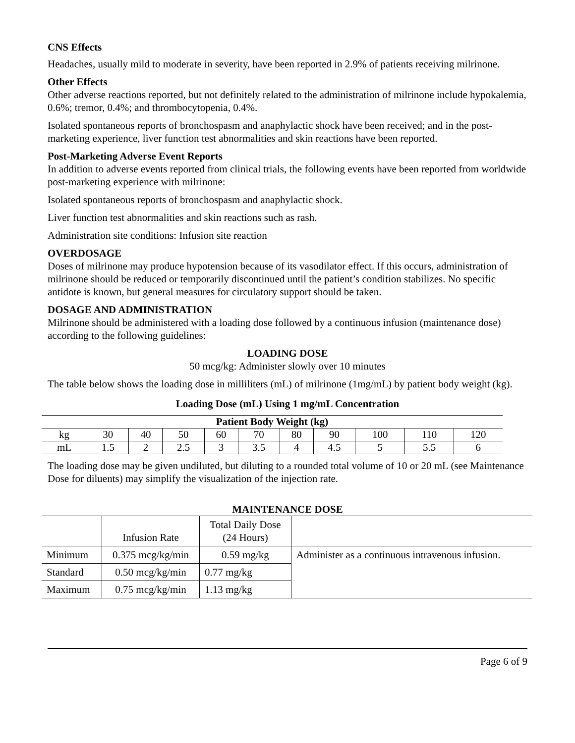CNS Effects
Headaches, usually mild to moderate in severity, have been reported in 2.9% of patients receiving milrinone.
Other Effects
Other adverse reactions reported, but not definitely related to the administration of milrinone include hypokalemia, 0.6%; tremor, 0.4%; and thrombocytopenia, 0.4%.
Isolated spontaneous reports of bronchospasm and anaphylactic shock have been received; and in the post-marketing experience, liver function test abnormalities and skin reactions have been reported.
Post-Marketing Adverse Event Reports
In addition to adverse events reported from clinical trials, the following events have been reported from worldwide post-marketing experience with milrinone:
Isolated spontaneous reports of bronchospasm and anaphylactic shock.
Liver function test abnormalities and skin reactions such as rash.
Administration site conditions: Infusion site reaction
OVERDOSAGE
Doses of milrinone may produce hypotension because of its vasodilator effect. If this occurs, administration of milrinone should be reduced or temporarily discontinued until the patient’s condition stabilizes. No specific antidote is known, but general measures for circulatory support should be taken.
DOSAGE AND ADMINISTRATION
Milrinone should be administered with a loading dose followed by a continuous infusion (maintenance dose) according to the following guidelines:
LOADING DOSE
50 mcg/kg: Administer slowly over 10 minutes
The table below shows the loading dose in milliliters (mL) of milrinone (1mg/mL) by patient body weight (kg).
Loading Dose (mL) Using 1 mg/mL Concentration
| Patient Body Weight (kg) | | | | | | | | | | |
| --- | --- | --- | --- | --- | --- | --- | --- | --- | --- | --- |
| kg | 30 | 40 | 50 | 60 | 70 | 80 | 90 | 100 | 110 | 120 |
| mL | 1.5 | 2 | 2.5 | 3 | 3.5 | 4 | 4.5 | 5 | 5.5 | 6 |
The loading dose may be given undiluted, but diluting to a rounded total volume of 10 or 20 mL (see Maintenance Dose for diluents) may simplify the visualization of the injection rate.
MAINTENANCE DOSE
| | Infusion Rate | Total Daily Dose (24 Hours) | |
| Minimum | 0.375 mcg/kg/min | 0.59 mg/kg | Administer as a continuous intravenous infusion. |
| Standard | 0.50 mcg/kg/min | 0.77 mg/kg | |
| Maximum | 0.75 mcg/kg/min | 1.13 mg/kg | |
Page 6 of 9